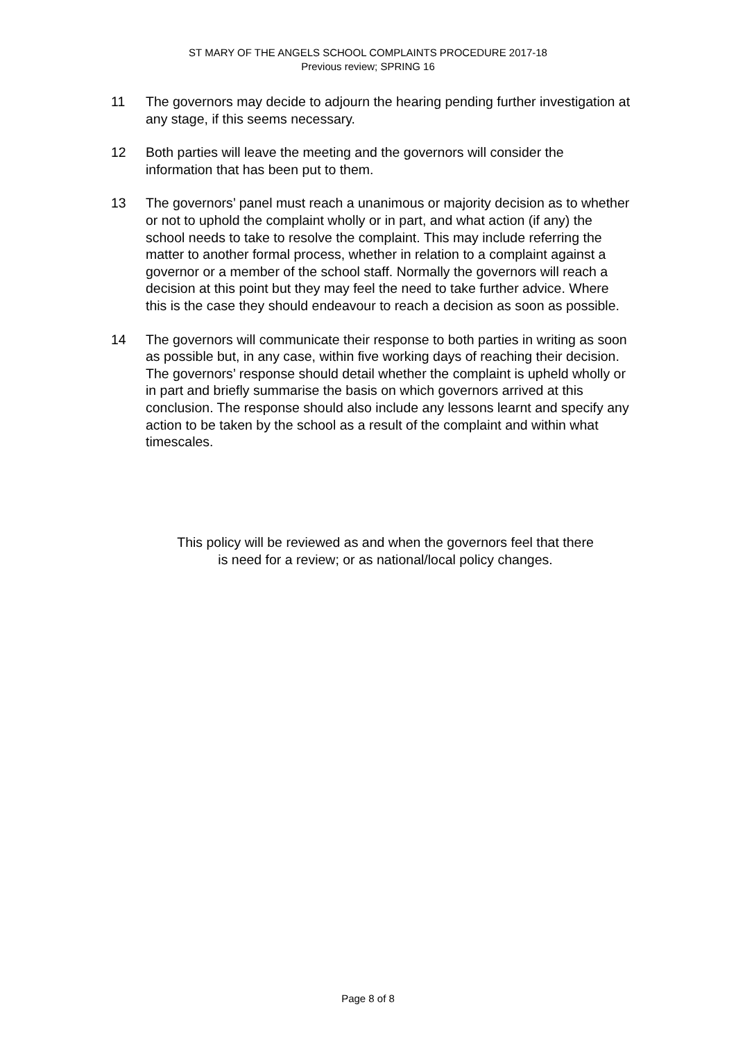ST MARY OF THE ANGELS SCHOOL COMPLAINTS PROCEDURE 2017-18
Previous review; SPRING 16
11 The governors may decide to adjourn the hearing pending further investigation at any stage, if this seems necessary.
12 Both parties will leave the meeting and the governors will consider the information that has been put to them.
13 The governors’ panel must reach a unanimous or majority decision as to whether or not to uphold the complaint wholly or in part, and what action (if any) the school needs to take to resolve the complaint. This may include referring the matter to another formal process, whether in relation to a complaint against a governor or a member of the school staff. Normally the governors will reach a decision at this point but they may feel the need to take further advice. Where this is the case they should endeavour to reach a decision as soon as possible.
14 The governors will communicate their response to both parties in writing as soon as possible but, in any case, within five working days of reaching their decision. The governors’ response should detail whether the complaint is upheld wholly or in part and briefly summarise the basis on which governors arrived at this conclusion. The response should also include any lessons learnt and specify any action to be taken by the school as a result of the complaint and within what timescales.
This policy will be reviewed as and when the governors feel that there
is need for a review; or as national/local policy changes.
Page 8 of 8